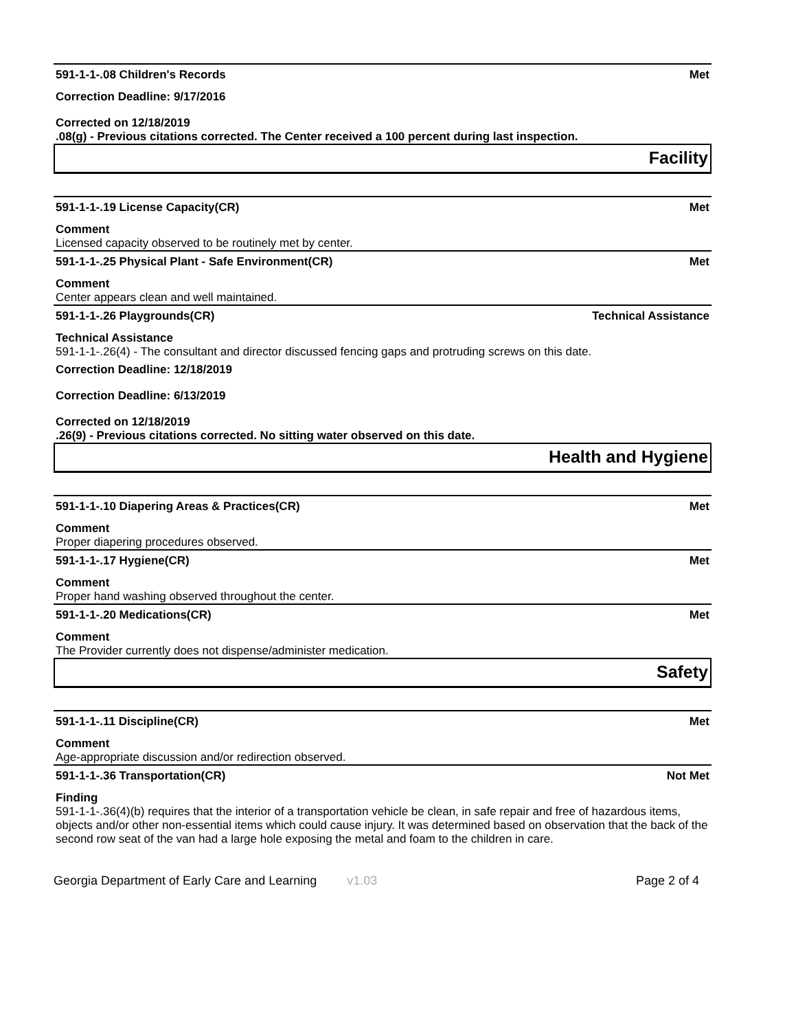591-1-1-.08 Children's Records Met
Correction Deadline: 9/17/2016
Corrected on 12/18/2019
.08(g) - Previous citations corrected. The Center received a 100 percent during last inspection.
Facility
591-1-1-.19 License Capacity(CR) Met
Comment
Licensed capacity observed to be routinely met by center.
591-1-1-.25 Physical Plant - Safe Environment(CR) Met
Comment
Center appears clean and well maintained.
591-1-1-.26 Playgrounds(CR) Technical Assistance
Technical Assistance
591-1-1-.26(4) - The consultant and director discussed fencing gaps and protruding screws on this date.
Correction Deadline: 12/18/2019
Correction Deadline: 6/13/2019
Corrected on 12/18/2019
.26(9) - Previous citations corrected. No sitting water observed on this date.
Health and Hygiene
591-1-1-.10 Diapering Areas & Practices(CR) Met
Comment
Proper diapering procedures observed.
591-1-1-.17 Hygiene(CR) Met
Comment
Proper hand washing observed throughout the center.
591-1-1-.20 Medications(CR) Met
Comment
The Provider currently does not dispense/administer medication.
Safety
591-1-1-.11 Discipline(CR) Met
Comment
Age-appropriate discussion and/or redirection observed.
591-1-1-.36 Transportation(CR) Not Met
Finding
591-1-1-.36(4)(b) requires that the interior of a transportation vehicle be clean, in safe repair and free of hazardous items, objects and/or other non-essential items which could cause injury. It was determined based on observation that the back of the second row seat of the van had a large hole exposing the metal and foam to the children in care.
Georgia Department of Early Care and Learning v1.03 Page 2 of 4